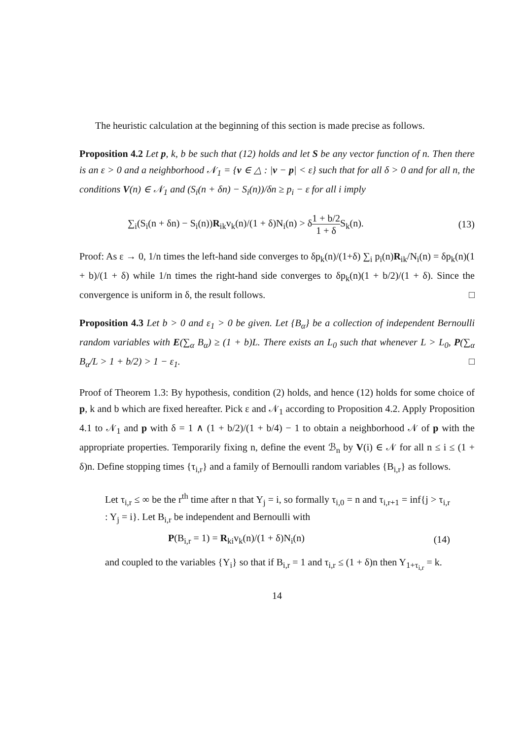The heuristic calculation at the beginning of this section is made precise as follows.
Proposition 4.2 Let p, k, b be such that (12) holds and let S be any vector function of n. Then there is an ε > 0 and a neighborhood 𝒩<sub>1</sub> = {v ∈ △ : |v − p| < ε} such that for all δ > 0 and for all n, the conditions V(n) ∈ 𝒩<sub>1</sub> and (S<sub>i</sub>(n + δn) − S<sub>i</sub>(n))/δn ≥ p<sub>i</sub> − ε for all i imply
∑<sub>i</sub>(S<sub>i</sub>(n + δn) − S<sub>i</sub>(n))R<sub>ik</sub>v<sub>k</sub>(n)/(1 + δ)N<sub>i</sub>(n) > δ1 + b/2 1 + δ S<sub>k</sub>(n). (13)
Proof: As ε → 0, 1/n times the left-hand side converges to δp<sub>k</sub>(n)/(1+δ) ∑<sub>i</sub> p<sub>i</sub>(n)R<sub>ik</sub>/N<sub>i</sub>(n) = δp<sub>k</sub>(n)(1 + b)/(1 + δ) while 1/n times the right-hand side converges to δp<sub>k</sub>(n)(1 + b/2)/(1 + δ). Since the convergence is uniform in δ, the result follows. □
Proposition 4.3 Let b > 0 and ε<sub>1</sub> > 0 be given. Let {B<sub>α</sub>} be a collection of independent Bernoulli random variables with E(∑<sub>α</sub> B<sub>α</sub>) ≥ (1 + b)L. There exists an L<sub>0</sub> such that whenever L > L<sub>0</sub>, P(∑<sub>α</sub> B<sub>α</sub>/L > 1 + b/2) > 1 − ε<sub>1</sub>. □
Proof of Theorem 1.3: By hypothesis, condition (2) holds, and hence (12) holds for some choice of p, k and b which are fixed hereafter. Pick ε and 𝒩<sub>1</sub> according to Proposition 4.2. Apply Proposition 4.1 to 𝒩<sub>1</sub> and p with δ = 1 ∧ (1 + b/2)/(1 + b/4) − 1 to obtain a neighborhood 𝒩 of p with the appropriate properties. Temporarily fixing n, define the event ℬ<sub>n</sub> by V(i) ∈ 𝒩 for all n ≤ i ≤ (1 + δ)n. Define stopping times {τ<sub>i,r</sub>} and a family of Bernoulli random variables {B<sub>i,r</sub>} as follows.
Let τ<sub>i,r</sub> ≤ ∞ be the r<sup>th</sup> time after n that Y<sub>j</sub> = i, so formally τ<sub>i,0</sub> = n and τ<sub>i,r+1</sub> = inf{j > τ<sub>i,r</sub> : Y<sub>j</sub> = i}. Let B<sub>i,r</sub> be independent and Bernoulli with
P(B<sub>i,r</sub> = 1) = R<sub>ki</sub>v<sub>k</sub>(n)/(1 + δ)N<sub>i</sub>(n) (14)
and coupled to the variables {Y<sub>i</sub>} so that if B<sub>i,r</sub> = 1 and τ<sub>i,r</sub> ≤ (1 + δ)n then Y<sub>1+τ<sub>i,r</sub></sub> = k.
14